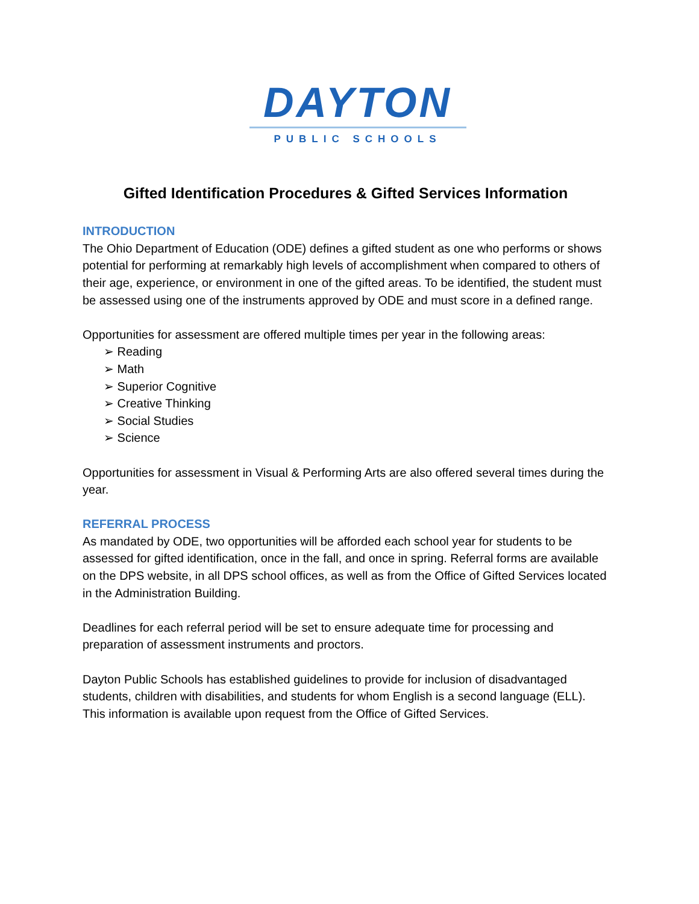DAYTON
PUBLIC SCHOOLS
Gifted Identification Procedures & Gifted Services Information
INTRODUCTION
The Ohio Department of Education (ODE) defines a gifted student as one who performs or shows potential for performing at remarkably high levels of accomplishment when compared to others of their age, experience, or environment in one of the gifted areas. To be identified, the student must be assessed using one of the instruments approved by ODE and must score in a defined range.
Opportunities for assessment are offered multiple times per year in the following areas:
➢ Reading
➢ Math
➢ Superior Cognitive
➢ Creative Thinking
➢ Social Studies
➢ Science
Opportunities for assessment in Visual & Performing Arts are also offered several times during the year.
REFERRAL PROCESS
As mandated by ODE, two opportunities will be afforded each school year for students to be assessed for gifted identification, once in the fall, and once in spring. Referral forms are available on the DPS website, in all DPS school offices, as well as from the Office of Gifted Services located in the Administration Building.
Deadlines for each referral period will be set to ensure adequate time for processing and preparation of assessment instruments and proctors.
Dayton Public Schools has established guidelines to provide for inclusion of disadvantaged students, children with disabilities, and students for whom English is a second language (ELL). This information is available upon request from the Office of Gifted Services.